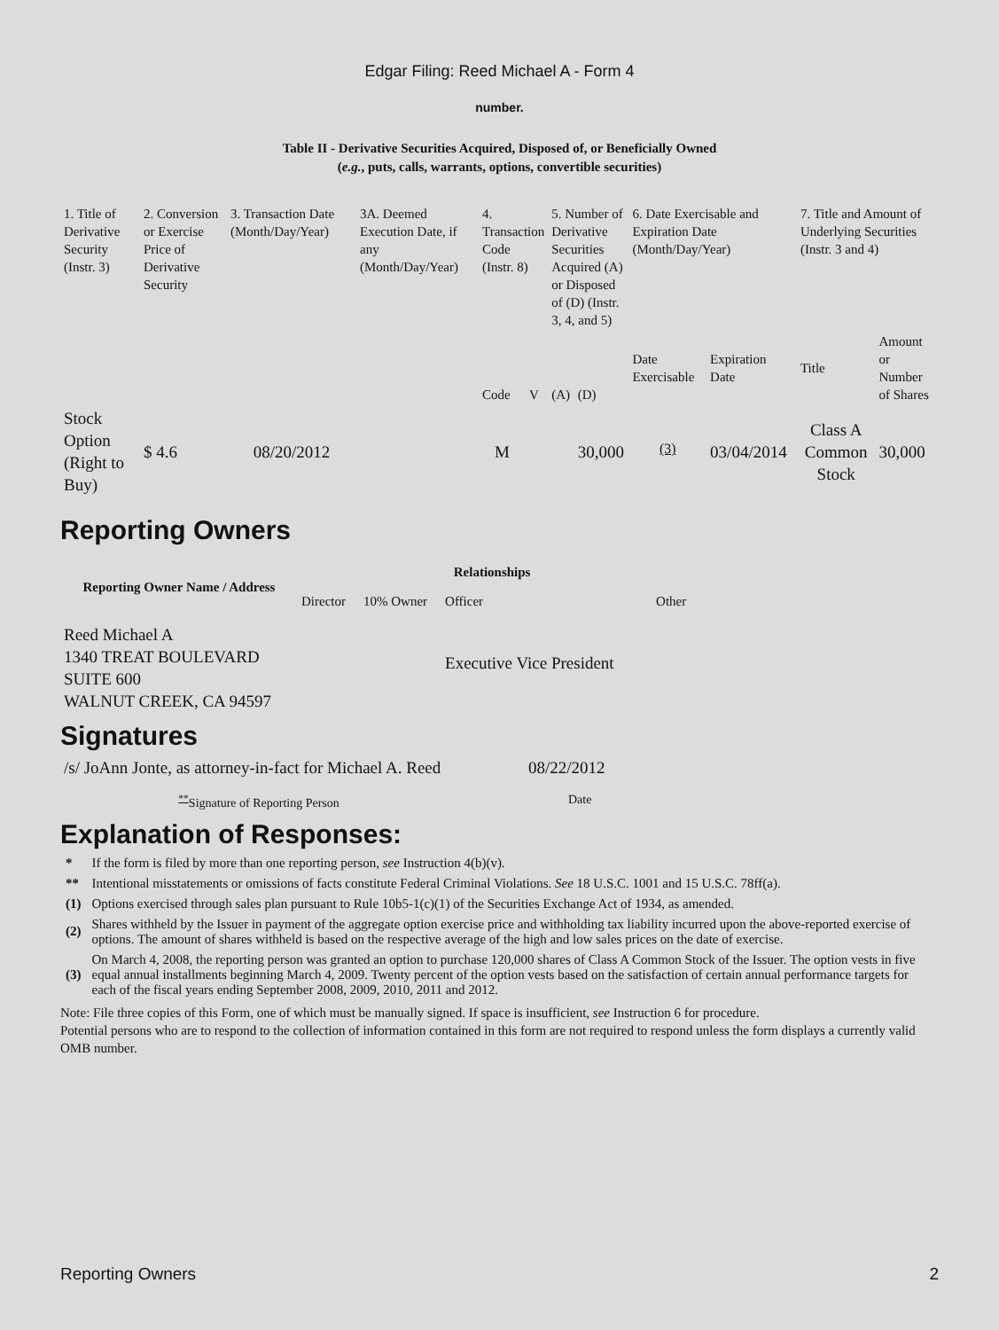Edgar Filing: Reed Michael A - Form 4
number.
Table II - Derivative Securities Acquired, Disposed of, or Beneficially Owned
(e.g., puts, calls, warrants, options, convertible securities)
| 1. Title of Derivative Security (Instr. 3) | 2. Conversion or Exercise Price of Derivative Security | 3. Transaction Date (Month/Day/Year) | 3A. Deemed Execution Date, if any (Month/Day/Year) | 4. Transaction Code (Instr. 8) | | 5. Number of Derivative Securities Acquired (A) or Disposed of (D) (Instr. 3, 4, and 5) | | 6. Date Exercisable and Expiration Date (Month/Day/Year) | | 7. Title and Amount of Underlying Securities (Instr. 3 and 4) | |
| --- | --- | --- | --- | --- | --- | --- | --- | --- | --- | --- | --- |
| | | | | Code | V | (A) | (D) | Date Exercisable | Expiration Date | Title | Amount or Number of Shares |
| Stock Option (Right to Buy) | $ 4.6 | 08/20/2012 | | M | | | 30,000 | <sup>(3)</sup> | 03/04/2014 | Class A Common Stock | 30,000 |
Reporting Owners
| Reporting Owner Name / Address | Relationships | | | |
| --- | --- | --- | --- | --- |
| | Director | 10% Owner | Officer | Other |
| Reed Michael A 1340 TREAT BOULEVARD SUITE 600 WALNUT CREEK, CA 94597 | | | Executive Vice President | |
Signatures
| /s/ JoAnn Jonte, as attorney-in-fact for Michael A. Reed | 08/22/2012 |
| <sup>**</sup> Signature of Reporting Person | Date |
Explanation of Responses:
| * | If the form is filed by more than one reporting person, see Instruction 4(b)(v). |
| ** | Intentional misstatements or omissions of facts constitute Federal Criminal Violations. See 18 U.S.C. 1001 and 15 U.S.C. 78ff(a). |
| (1) | Options exercised through sales plan pursuant to Rule 10b5-1(c)(1) of the Securities Exchange Act of 1934, as amended. |
| (2) | Shares withheld by the Issuer in payment of the aggregate option exercise price and withholding tax liability incurred upon the above-reported exercise of options. The amount of shares withheld is based on the respective average of the high and low sales prices on the date of exercise. |
| (3) | On March 4, 2008, the reporting person was granted an option to purchase 120,000 shares of Class A Common Stock of the Issuer. The option vests in five equal annual installments beginning March 4, 2009. Twenty percent of the option vests based on the satisfaction of certain annual performance targets for each of the fiscal years ending September 2008, 2009, 2010, 2011 and 2012. |
Note: File three copies of this Form, one of which must be manually signed. If space is insufficient, see Instruction 6 for procedure.
Potential persons who are to respond to the collection of information contained in this form are not required to respond unless the form displays a currently valid OMB number.
Reporting Owners 2